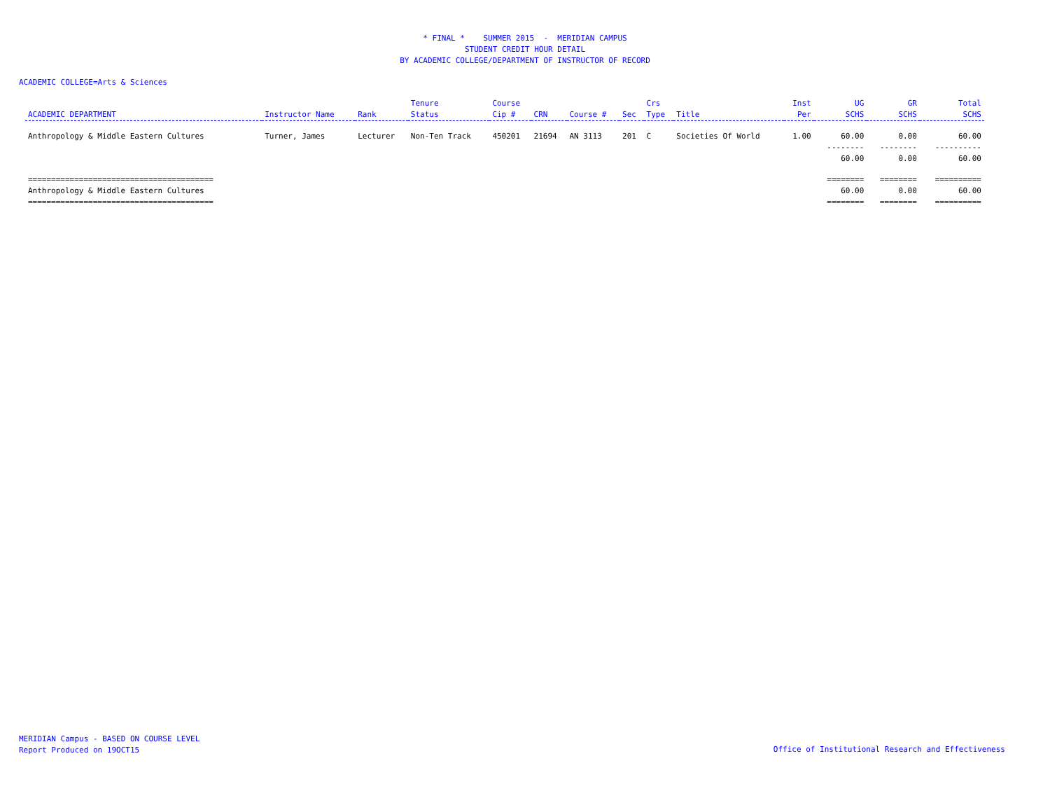* FINAL * SUMMER 2015 - MERIDIAN CAMPUS
STUDENT CREDIT HOUR DETAIL
BY ACADEMIC COLLEGE/DEPARTMENT OF INSTRUCTOR OF RECORD
ACADEMIC COLLEGE=Arts & Sciences
| ACADEMIC DEPARTMENT | Instructor Name | Rank | Tenure Status | Course Cip # | CRN | Course # | Sec | Crs Type | Title | Inst Per | UG SCHS | GR SCHS | Total SCHS |
| --- | --- | --- | --- | --- | --- | --- | --- | --- | --- | --- | --- | --- | --- |
| Anthropology & Middle Eastern Cultures | Turner, James | Lecturer | Non-Ten Track | 450201 | 21694 | AN 3113 | 201 | C | Societies Of World | 1.00 | 60.00 | 0.00 | 60.00 |
| | | | | | | | | | | | -------- | -------- | ---------- |
| | | | | | | | | | | | 60.00 | 0.00 | 60.00 |
| ======================================== | | | | | | | | | | | ======== | ======== | ========== |
| Anthropology & Middle Eastern Cultures | | | | | | | | | | | 60.00 | 0.00 | 60.00 |
| ======================================== | | | | | | | | | | | ======== | ======== | ========== |
MERIDIAN Campus - BASED ON COURSE LEVEL
Report Produced on 19OCT15
Office of Institutional Research and Effectiveness